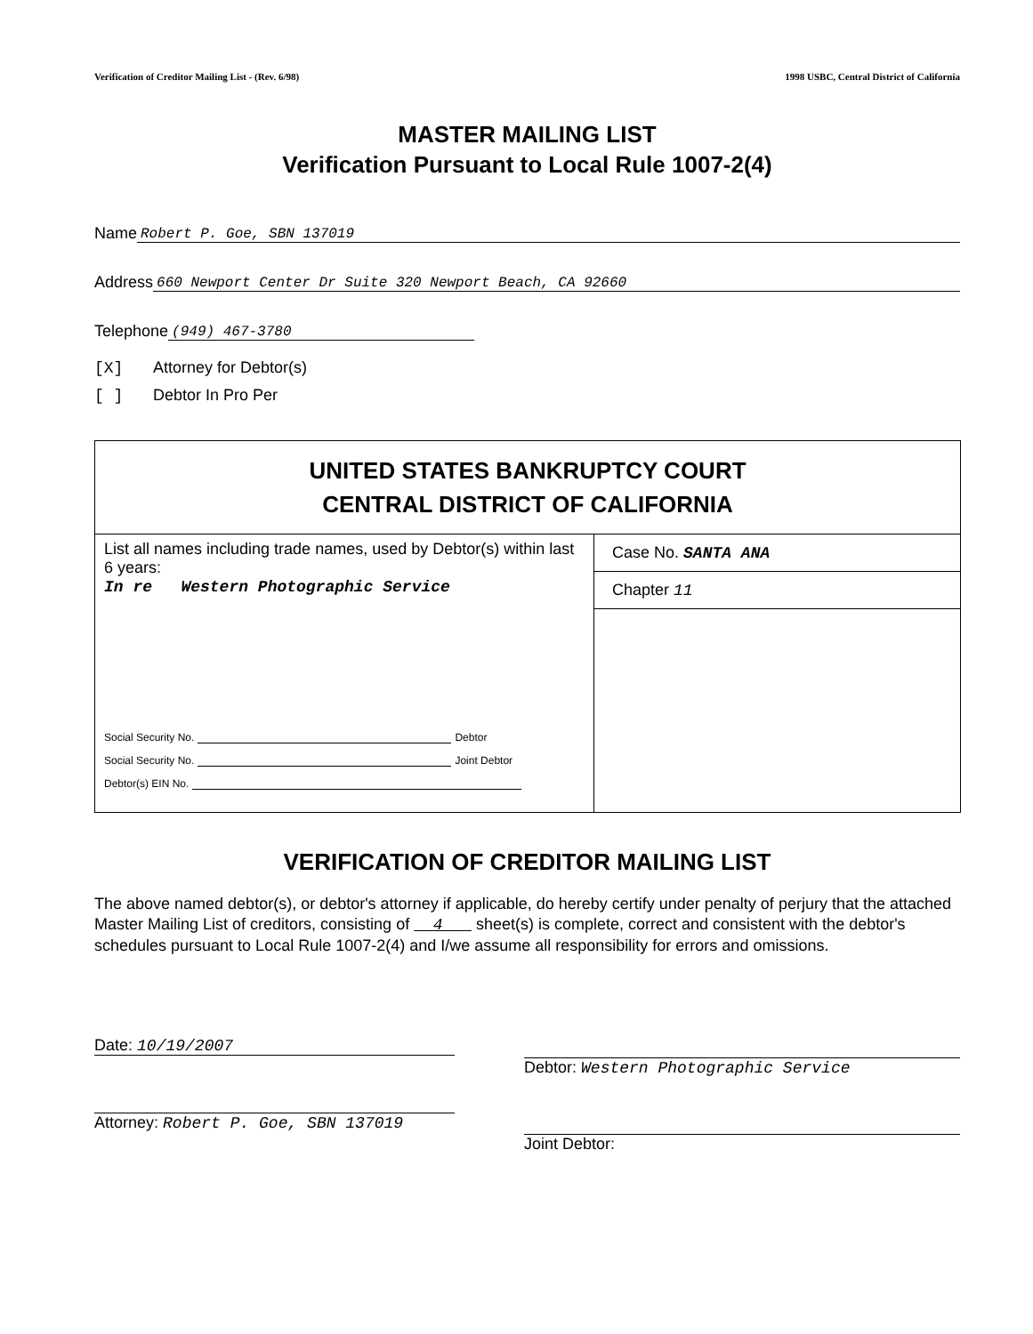Verification of Creditor Mailing List - (Rev. 6/98) 1998 USBC, Central District of California
MASTER MAILING LIST
Verification Pursuant to Local Rule 1007-2(4)
Name Robert P. Goe, SBN 137019
Address 660 Newport Center Dr Suite 320 Newport Beach, CA 92660
Telephone (949) 467-3780
[X] Attorney for Debtor(s)
[ ] Debtor In Pro Per
| UNITED STATES BANKRUPTCY COURT CENTRAL DISTRICT OF CALIFORNIA | |
| List all names including trade names, used by Debtor(s) within last 6 years: In re Western Photographic Service Social Security No. Debtor Social Security No. Joint Debtor Debtor(s) EIN No. | Case No. SANTA ANA |
| | Chapter 11 |
VERIFICATION OF CREDITOR MAILING LIST
The above named debtor(s), or debtor's attorney if applicable, do hereby certify under penalty of perjury that the attached Master Mailing List of creditors, consisting of 4 sheet(s) is complete, correct and consistent with the debtor's schedules pursuant to Local Rule 1007-2(4) and I/we assume all responsibility for errors and omissions.
Date: 10/19/2007
Attorney: Robert P. Goe, SBN 137019
Debtor: Western Photographic Service
Joint Debtor: